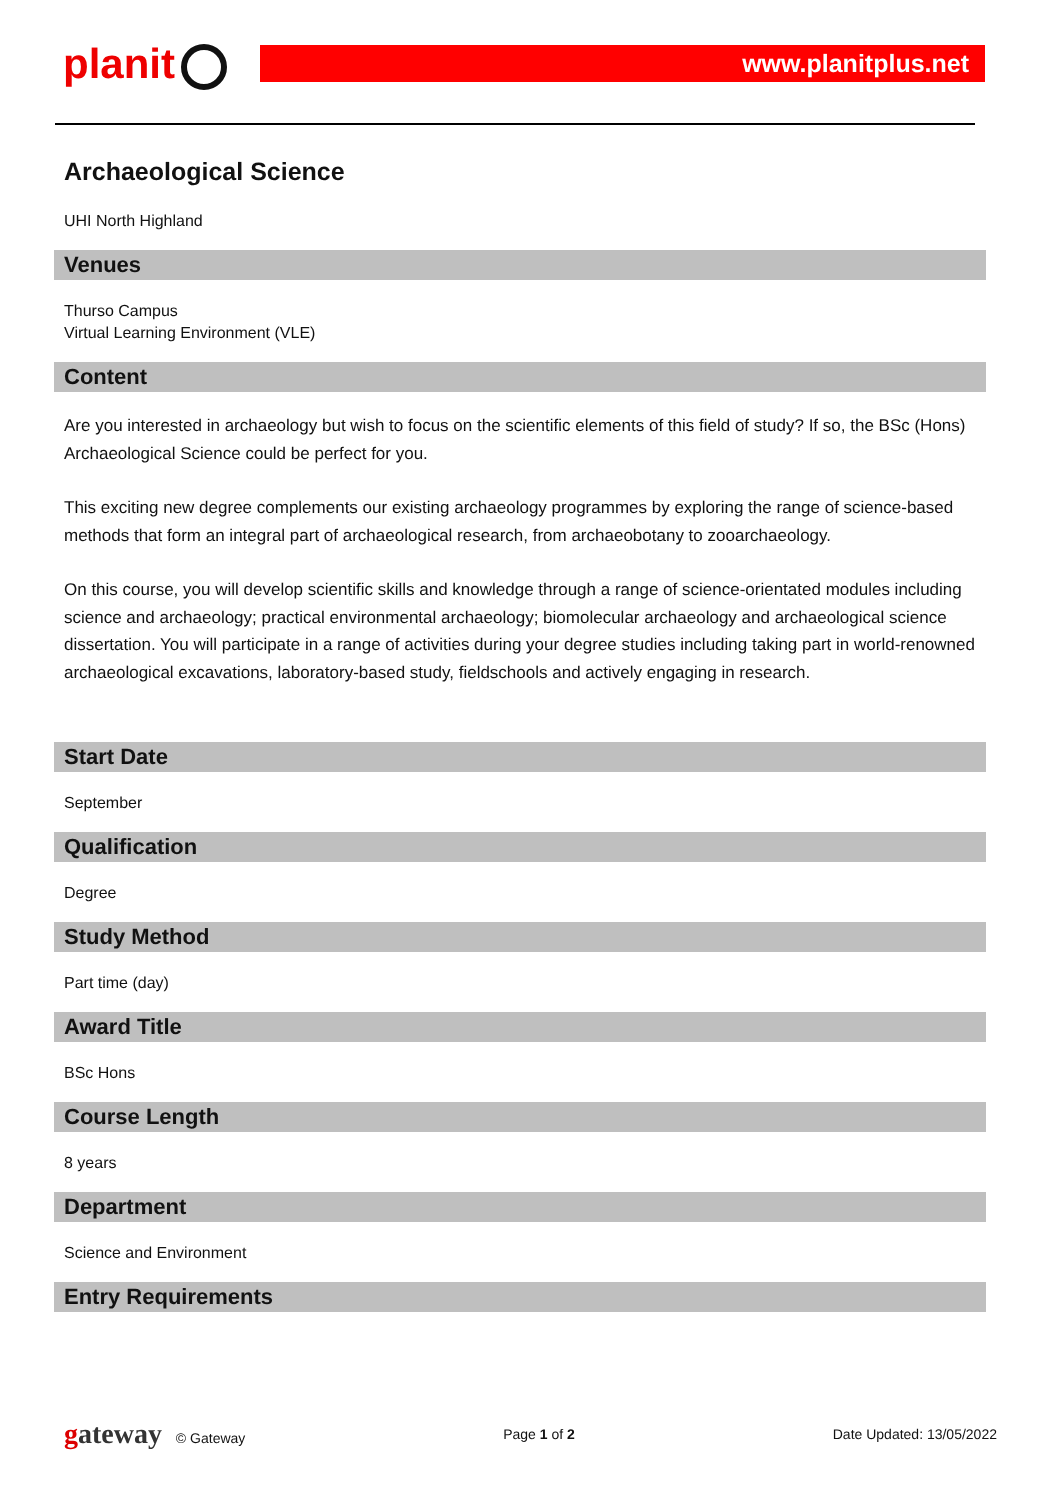planit www.planitplus.net
Archaeological Science
UHI North Highland
Venues
Thurso Campus
Virtual Learning Environment (VLE)
Content
Are you interested in archaeology but wish to focus on the scientific elements of this field of study? If so, the BSc (Hons) Archaeological Science could be perfect for you.
This exciting new degree complements our existing archaeology programmes by exploring the range of science-based methods that form an integral part of archaeological research, from archaeobotany to zooarchaeology.
On this course, you will develop scientific skills and knowledge through a range of science-orientated modules including science and archaeology; practical environmental archaeology; biomolecular archaeology and archaeological science dissertation. You will participate in a range of activities during your degree studies including taking part in world-renowned archaeological excavations, laboratory-based study, fieldschools and actively engaging in research.
Start Date
September
Qualification
Degree
Study Method
Part time (day)
Award Title
BSc Hons
Course Length
8 years
Department
Science and Environment
Entry Requirements
gateway © Gateway Page 1 of 2 Date Updated: 13/05/2022